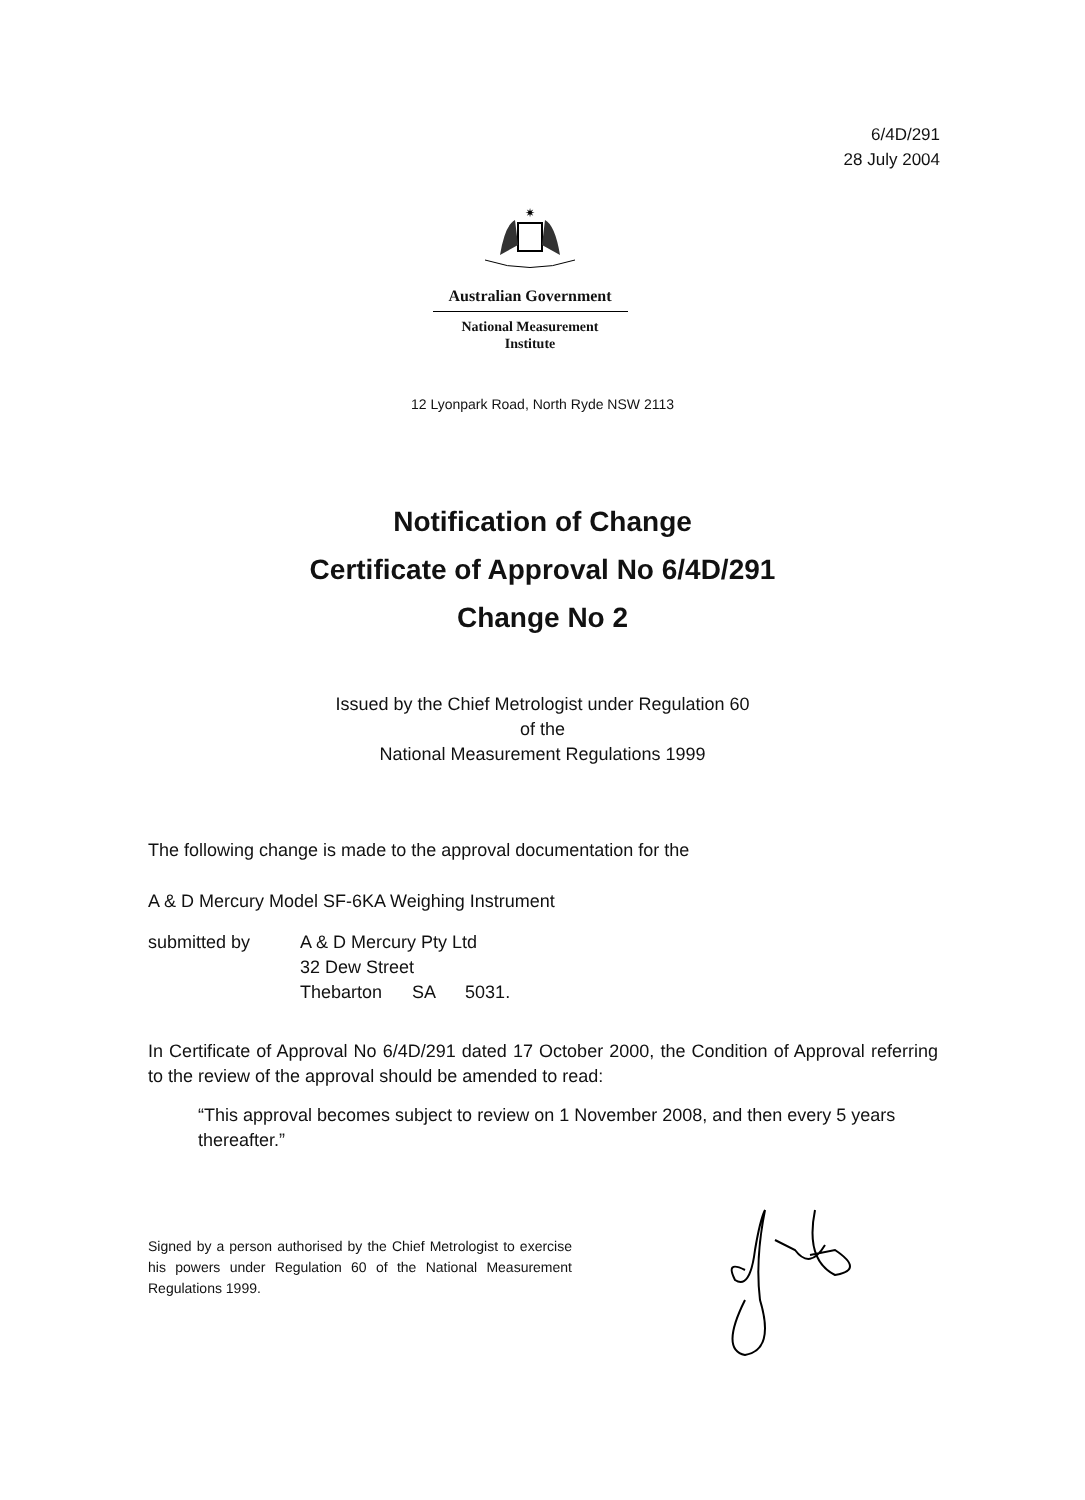6/4D/291
28 July 2004
✷
Australian Government
National Measurement
Institute
12 Lyonpark Road, North Ryde NSW 2113
Notification of Change
Certificate of Approval No 6/4D/291
Change No 2
Issued by the Chief Metrologist under Regulation 60
of the
National Measurement Regulations 1999
The following change is made to the approval documentation for the
A & D Mercury Model SF-6KA Weighing Instrument
submitted by A & D Mercury Pty Ltd
32 Dew Street
Thebarton SA 5031.
In Certificate of Approval No 6/4D/291 dated 17 October 2000, the Condition of Approval referring to the review of the approval should be amended to read:
“This approval becomes subject to review on 1 November 2008, and then every 5 years thereafter.”
Signed by a person authorised by the Chief Metrologist to exercise his powers under Regulation 60 of the National Measurement Regulations 1999.